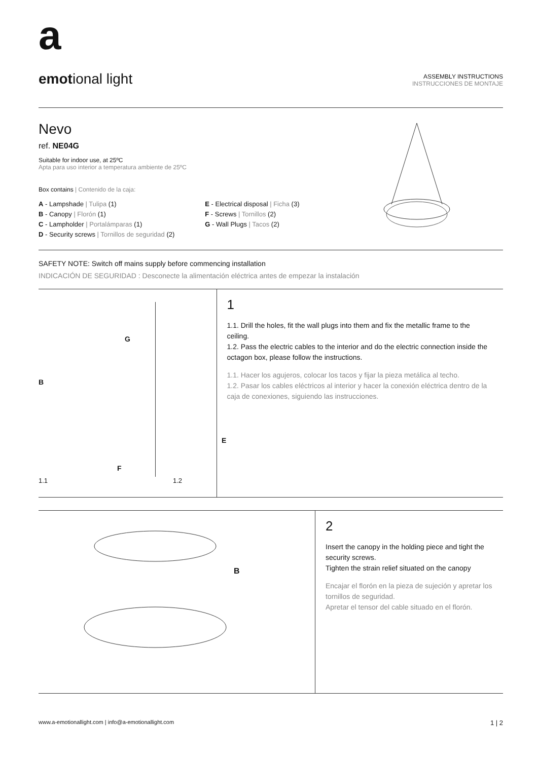a
emotional light
ASSEMBLY INSTRUCTIONS
INSTRUCCIONES DE MONTAJE
Nevo
ref. NE04G
Suitable for indoor use, at 25ºC
Apta para uso interior a temperatura ambiente de 25ºC
Box contains | Contenido de la caja:
A - Lampshade | Tulipa (1)
B - Canopy | Florón (1)
C - Lampholder | Portalámparas (1)
D - Security screws | Tornillos de seguridad (2)
E - Electrical disposal | Ficha (3)
F - Screws | Tornillos (2)
G - Wall Plugs | Tacos (2)
SAFETY NOTE: Switch off mains supply before commencing installation
INDICACIÓN DE SEGURIDAD : Desconecte la alimentación eléctrica antes de empezar la instalación
B
G
F
E
1.1 1.2
1
1.1. Drill the holes, fit the wall plugs into them and fix the metallic frame to the ceiling.
1.2. Pass the electric cables to the interior and do the electric connection inside the octagon box, please follow the instructions.
1.1. Hacer los agujeros, colocar los tacos y fijar la pieza metálica al techo.
1.2. Pasar los cables eléctricos al interior y hacer la conexión eléctrica dentro de la caja de conexiones, siguiendo las instrucciones.
B
2
Insert the canopy in the holding piece and tight the security screws.
Tighten the strain relief situated on the canopy
Encajar el florón en la pieza de sujeción y apretar los tornillos de seguridad.
Apretar el tensor del cable situado en el florón.
www.a-emotionallight.com | info@a-emotionallight.com 1 | 2